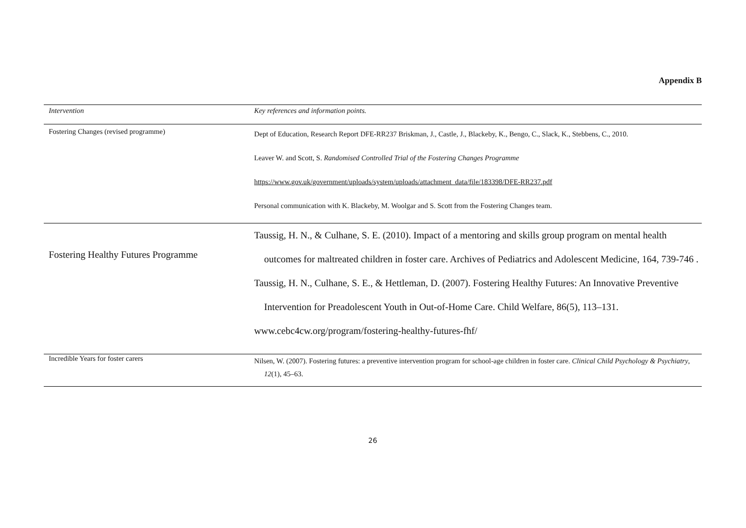Appendix B
| Intervention | Key references and information points. |
| --- | --- |
| Fostering Changes (revised programme) | Dept of Education, Research Report DFE-RR237 Briskman, J., Castle, J., Blackeby, K., Bengo, C., Slack, K., Stebbens, C., 2010. Leaver W. and Scott, S. Randomised Controlled Trial of the Fostering Changes Programme https://www.gov.uk/government/uploads/system/uploads/attachment_data/file/183398/DFE-RR237.pdf Personal communication with K. Blackeby, M. Woolgar and S. Scott from the Fostering Changes team. |
| Fostering Healthy Futures Programme | Taussig, H. N., & Culhane, S. E. (2010). Impact of a mentoring and skills group program on mental health outcomes for maltreated children in foster care. Archives of Pediatrics and Adolescent Medicine, 164, 739-746 . Taussig, H. N., Culhane, S. E., & Hettleman, D. (2007). Fostering Healthy Futures: An Innovative Preventive Intervention for Preadolescent Youth in Out-of-Home Care. Child Welfare, 86(5), 113–131. www.cebc4cw.org/program/fostering-healthy-futures-fhf/ |
| Incredible Years for foster carers | Nilsen, W. (2007). Fostering futures: a preventive intervention program for school-age children in foster care. Clinical Child Psychology & Psychiatry , 12 (1), 45–63. |
26